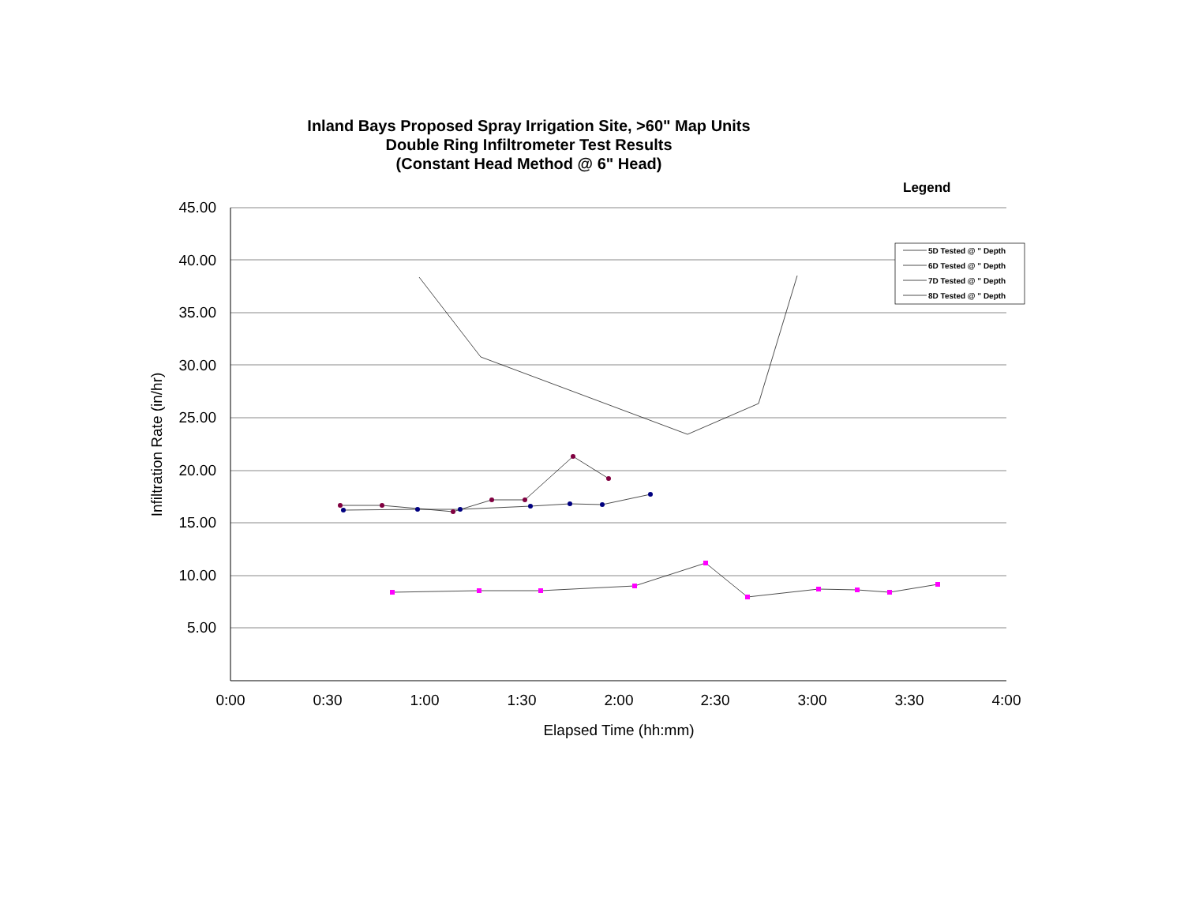Inland Bays Proposed Spray Irrigation Site, >60" Map Units
Double Ring Infiltrometer Test Results
(Constant Head Method @ 6" Head)
Legend
45.00
40.00
35.00
30.00
25.00
20.00
15.00
10.00
5.00
0:00
0:30
1:00
1:30
2:00
2:30
3:00
3:30
4:00
Elapsed Time (hh:mm)
Infiltration Rate (in/hr)
5D Tested @ " Depth
6D Tested @ " Depth
7D Tested @ " Depth
8D Tested @ " Depth